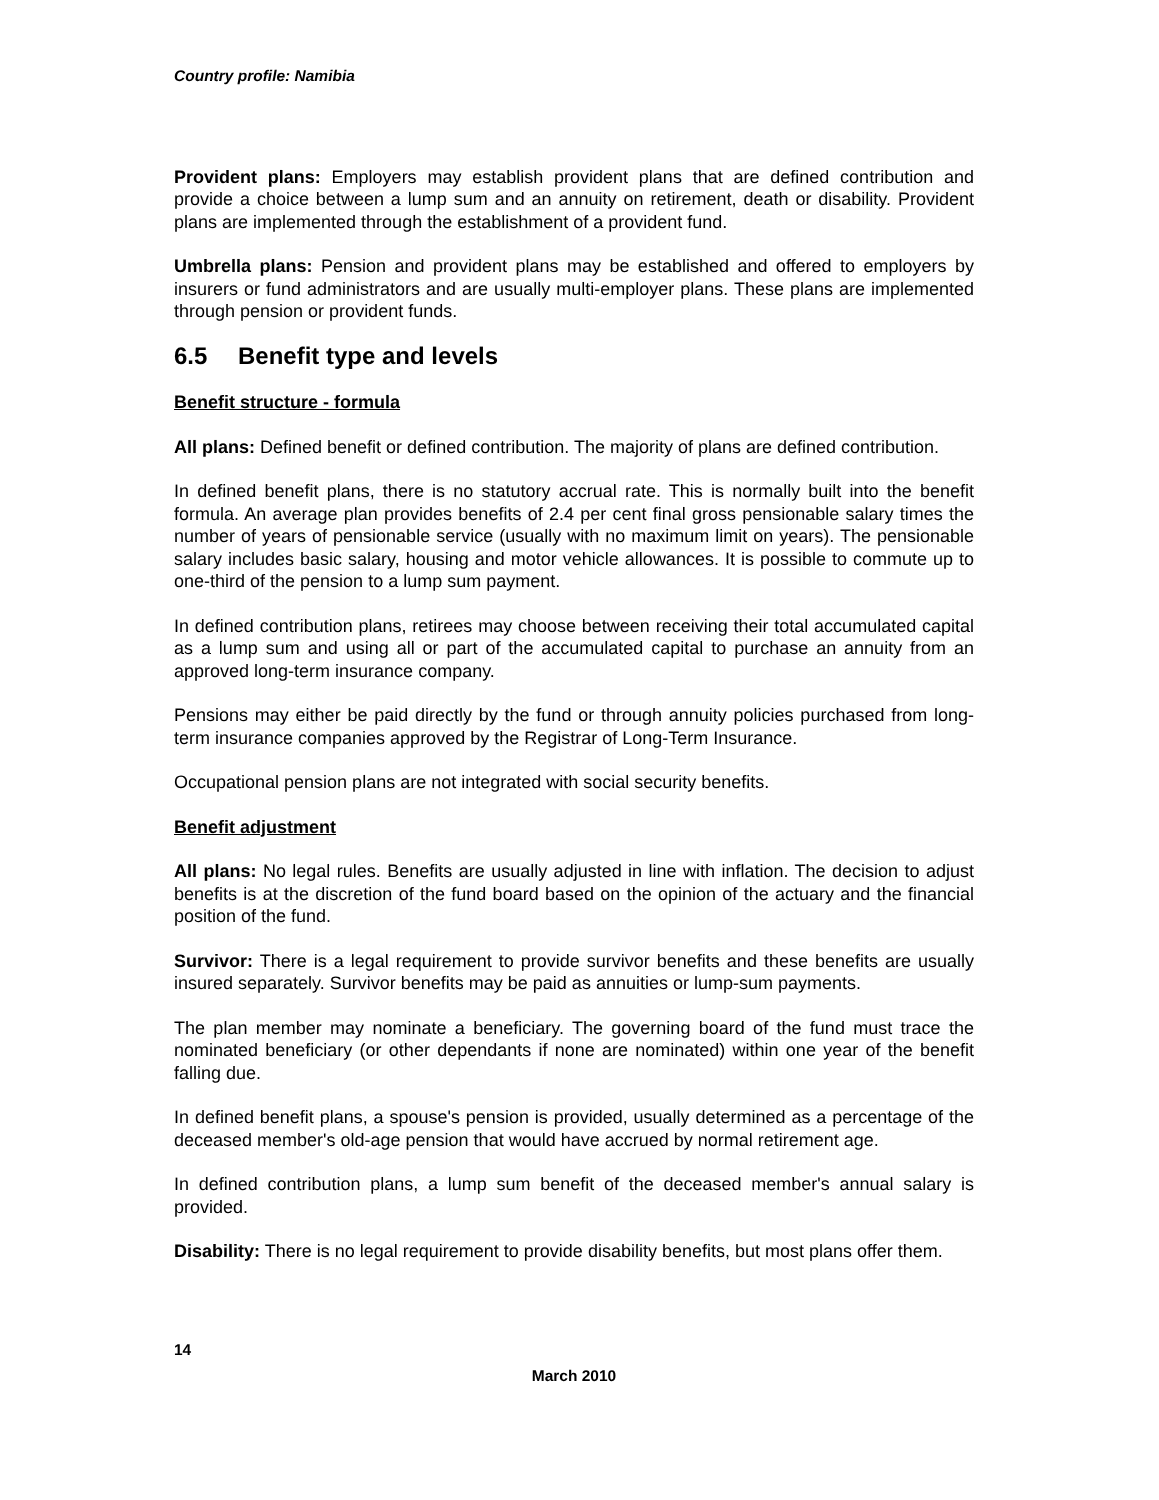Country profile: Namibia
Provident plans: Employers may establish provident plans that are defined contribution and provide a choice between a lump sum and an annuity on retirement, death or disability. Provident plans are implemented through the establishment of a provident fund.
Umbrella plans: Pension and provident plans may be established and offered to employers by insurers or fund administrators and are usually multi-employer plans. These plans are implemented through pension or provident funds.
6.5 Benefit type and levels
Benefit structure - formula
All plans: Defined benefit or defined contribution. The majority of plans are defined contribution.
In defined benefit plans, there is no statutory accrual rate. This is normally built into the benefit formula. An average plan provides benefits of 2.4 per cent final gross pensionable salary times the number of years of pensionable service (usually with no maximum limit on years). The pensionable salary includes basic salary, housing and motor vehicle allowances. It is possible to commute up to one-third of the pension to a lump sum payment.
In defined contribution plans, retirees may choose between receiving their total accumulated capital as a lump sum and using all or part of the accumulated capital to purchase an annuity from an approved long-term insurance company.
Pensions may either be paid directly by the fund or through annuity policies purchased from long-term insurance companies approved by the Registrar of Long-Term Insurance.
Occupational pension plans are not integrated with social security benefits.
Benefit adjustment
All plans: No legal rules. Benefits are usually adjusted in line with inflation. The decision to adjust benefits is at the discretion of the fund board based on the opinion of the actuary and the financial position of the fund.
Survivor: There is a legal requirement to provide survivor benefits and these benefits are usually insured separately. Survivor benefits may be paid as annuities or lump-sum payments.
The plan member may nominate a beneficiary. The governing board of the fund must trace the nominated beneficiary (or other dependants if none are nominated) within one year of the benefit falling due.
In defined benefit plans, a spouse's pension is provided, usually determined as a percentage of the deceased member's old-age pension that would have accrued by normal retirement age.
In defined contribution plans, a lump sum benefit of the deceased member's annual salary is provided.
Disability: There is no legal requirement to provide disability benefits, but most plans offer them.
14
March 2010